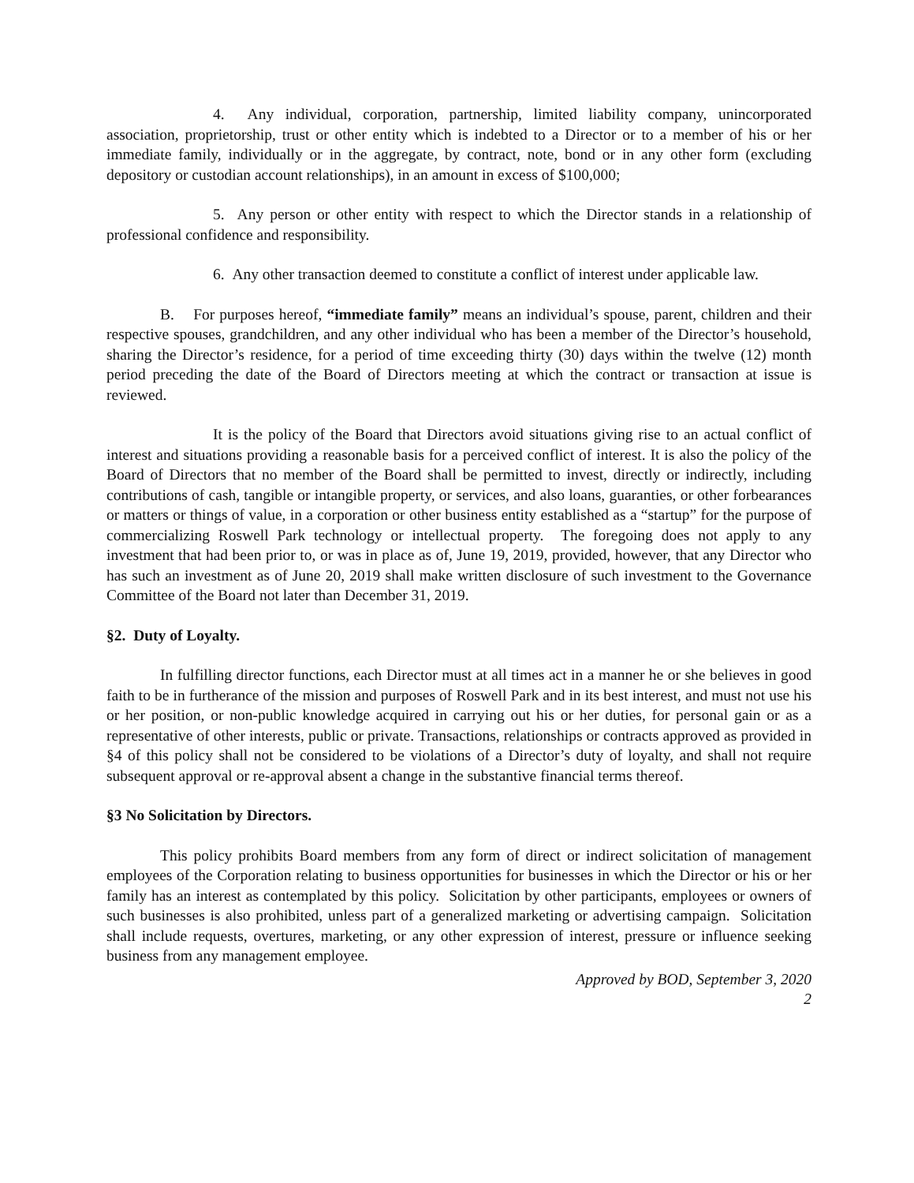4. Any individual, corporation, partnership, limited liability company, unincorporated association, proprietorship, trust or other entity which is indebted to a Director or to a member of his or her immediate family, individually or in the aggregate, by contract, note, bond or in any other form (excluding depository or custodian account relationships), in an amount in excess of $100,000;
5. Any person or other entity with respect to which the Director stands in a relationship of professional confidence and responsibility.
6. Any other transaction deemed to constitute a conflict of interest under applicable law.
B. For purposes hereof, “immediate family” means an individual’s spouse, parent, children and their respective spouses, grandchildren, and any other individual who has been a member of the Director’s household, sharing the Director’s residence, for a period of time exceeding thirty (30) days within the twelve (12) month period preceding the date of the Board of Directors meeting at which the contract or transaction at issue is reviewed.
It is the policy of the Board that Directors avoid situations giving rise to an actual conflict of interest and situations providing a reasonable basis for a perceived conflict of interest. It is also the policy of the Board of Directors that no member of the Board shall be permitted to invest, directly or indirectly, including contributions of cash, tangible or intangible property, or services, and also loans, guaranties, or other forbearances or matters or things of value, in a corporation or other business entity established as a “startup” for the purpose of commercializing Roswell Park technology or intellectual property. The foregoing does not apply to any investment that had been prior to, or was in place as of, June 19, 2019, provided, however, that any Director who has such an investment as of June 20, 2019 shall make written disclosure of such investment to the Governance Committee of the Board not later than December 31, 2019.
§2. Duty of Loyalty.
In fulfilling director functions, each Director must at all times act in a manner he or she believes in good faith to be in furtherance of the mission and purposes of Roswell Park and in its best interest, and must not use his or her position, or non-public knowledge acquired in carrying out his or her duties, for personal gain or as a representative of other interests, public or private. Transactions, relationships or contracts approved as provided in §4 of this policy shall not be considered to be violations of a Director’s duty of loyalty, and shall not require subsequent approval or re-approval absent a change in the substantive financial terms thereof.
§3 No Solicitation by Directors.
This policy prohibits Board members from any form of direct or indirect solicitation of management employees of the Corporation relating to business opportunities for businesses in which the Director or his or her family has an interest as contemplated by this policy. Solicitation by other participants, employees or owners of such businesses is also prohibited, unless part of a generalized marketing or advertising campaign. Solicitation shall include requests, overtures, marketing, or any other expression of interest, pressure or influence seeking business from any management employee.
Approved by BOD, September 3, 2020
2